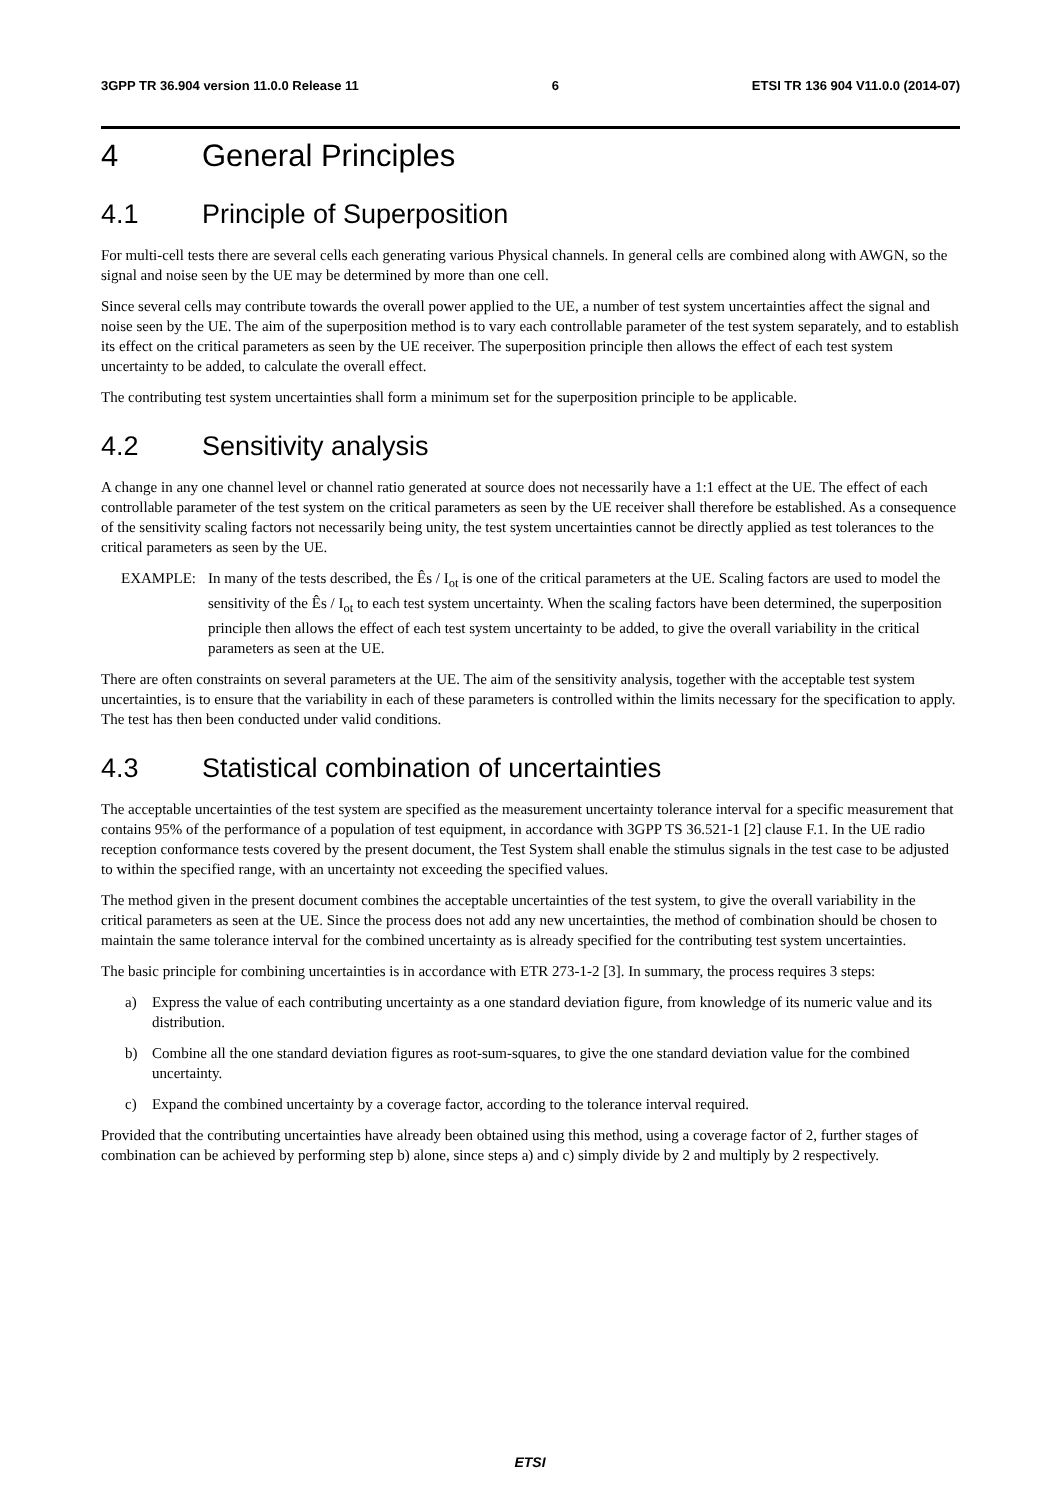3GPP TR 36.904 version 11.0.0 Release 11 6 ETSI TR 136 904 V11.0.0 (2014-07)
4 General Principles
4.1 Principle of Superposition
For multi-cell tests there are several cells each generating various Physical channels. In general cells are combined along with AWGN, so the signal and noise seen by the UE may be determined by more than one cell.
Since several cells may contribute towards the overall power applied to the UE, a number of test system uncertainties affect the signal and noise seen by the UE. The aim of the superposition method is to vary each controllable parameter of the test system separately, and to establish its effect on the critical parameters as seen by the UE receiver. The superposition principle then allows the effect of each test system uncertainty to be added, to calculate the overall effect.
The contributing test system uncertainties shall form a minimum set for the superposition principle to be applicable.
4.2 Sensitivity analysis
A change in any one channel level or channel ratio generated at source does not necessarily have a 1:1 effect at the UE. The effect of each controllable parameter of the test system on the critical parameters as seen by the UE receiver shall therefore be established. As a consequence of the sensitivity scaling factors not necessarily being unity, the test system uncertainties cannot be directly applied as test tolerances to the critical parameters as seen by the UE.
EXAMPLE: In many of the tests described, the Ês / I<sub>ot</sub> is one of the critical parameters at the UE. Scaling factors are used to model the sensitivity of the Ês / I<sub>ot</sub> to each test system uncertainty. When the scaling factors have been determined, the superposition principle then allows the effect of each test system uncertainty to be added, to give the overall variability in the critical parameters as seen at the UE.
There are often constraints on several parameters at the UE. The aim of the sensitivity analysis, together with the acceptable test system uncertainties, is to ensure that the variability in each of these parameters is controlled within the limits necessary for the specification to apply. The test has then been conducted under valid conditions.
4.3 Statistical combination of uncertainties
The acceptable uncertainties of the test system are specified as the measurement uncertainty tolerance interval for a specific measurement that contains 95% of the performance of a population of test equipment, in accordance with 3GPP TS 36.521-1 [2] clause F.1. In the UE radio reception conformance tests covered by the present document, the Test System shall enable the stimulus signals in the test case to be adjusted to within the specified range, with an uncertainty not exceeding the specified values.
The method given in the present document combines the acceptable uncertainties of the test system, to give the overall variability in the critical parameters as seen at the UE. Since the process does not add any new uncertainties, the method of combination should be chosen to maintain the same tolerance interval for the combined uncertainty as is already specified for the contributing test system uncertainties.
The basic principle for combining uncertainties is in accordance with ETR 273-1-2 [3]. In summary, the process requires 3 steps:
a) Express the value of each contributing uncertainty as a one standard deviation figure, from knowledge of its numeric value and its distribution.
b) Combine all the one standard deviation figures as root-sum-squares, to give the one standard deviation value for the combined uncertainty.
c) Expand the combined uncertainty by a coverage factor, according to the tolerance interval required.
Provided that the contributing uncertainties have already been obtained using this method, using a coverage factor of 2, further stages of combination can be achieved by performing step b) alone, since steps a) and c) simply divide by 2 and multiply by 2 respectively.
ETSI